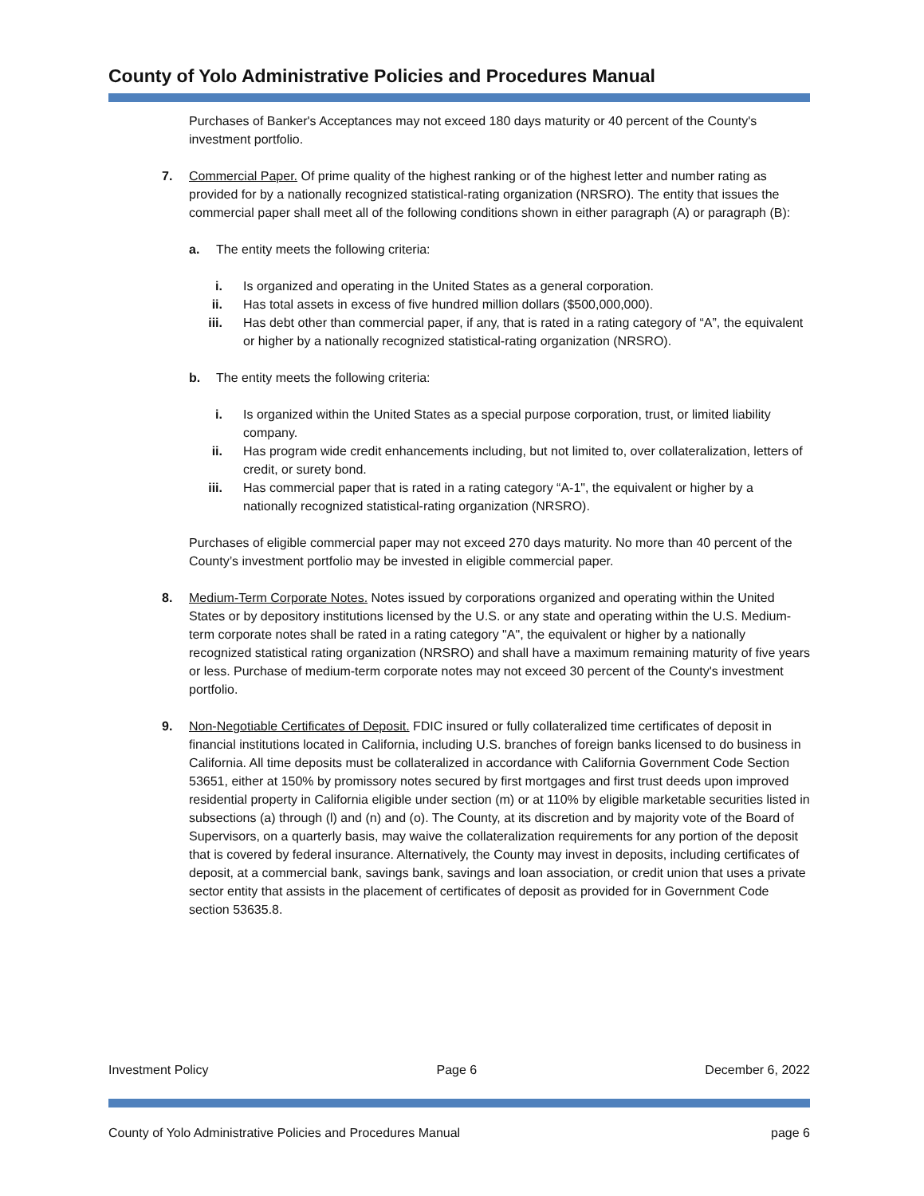County of Yolo Administrative Policies and Procedures Manual
Purchases of Banker's Acceptances may not exceed 180 days maturity or 40 percent of the County's investment portfolio.
7. Commercial Paper. Of prime quality of the highest ranking or of the highest letter and number rating as provided for by a nationally recognized statistical-rating organization (NRSRO). The entity that issues the commercial paper shall meet all of the following conditions shown in either paragraph (A) or paragraph (B):
a. The entity meets the following criteria:
i. Is organized and operating in the United States as a general corporation.
ii. Has total assets in excess of five hundred million dollars ($500,000,000).
iii. Has debt other than commercial paper, if any, that is rated in a rating category of “A”, the equivalent or higher by a nationally recognized statistical-rating organization (NRSRO).
b. The entity meets the following criteria:
i. Is organized within the United States as a special purpose corporation, trust, or limited liability company.
ii. Has program wide credit enhancements including, but not limited to, over collateralization, letters of credit, or surety bond.
iii. Has commercial paper that is rated in a rating category “A-1", the equivalent or higher by a nationally recognized statistical-rating organization (NRSRO).
Purchases of eligible commercial paper may not exceed 270 days maturity. No more than 40 percent of the County’s investment portfolio may be invested in eligible commercial paper.
8. Medium-Term Corporate Notes. Notes issued by corporations organized and operating within the United States or by depository institutions licensed by the U.S. or any state and operating within the U.S. Medium-term corporate notes shall be rated in a rating category "A", the equivalent or higher by a nationally recognized statistical rating organization (NRSRO) and shall have a maximum remaining maturity of five years or less. Purchase of medium-term corporate notes may not exceed 30 percent of the County's investment portfolio.
9. Non-Negotiable Certificates of Deposit. FDIC insured or fully collateralized time certificates of deposit in financial institutions located in California, including U.S. branches of foreign banks licensed to do business in California. All time deposits must be collateralized in accordance with California Government Code Section 53651, either at 150% by promissory notes secured by first mortgages and first trust deeds upon improved residential property in California eligible under section (m) or at 110% by eligible marketable securities listed in subsections (a) through (l) and (n) and (o). The County, at its discretion and by majority vote of the Board of Supervisors, on a quarterly basis, may waive the collateralization requirements for any portion of the deposit that is covered by federal insurance. Alternatively, the County may invest in deposits, including certificates of deposit, at a commercial bank, savings bank, savings and loan association, or credit union that uses a private sector entity that assists in the placement of certificates of deposit as provided for in Government Code section 53635.8.
Investment Policy Page 6 December 6, 2022
County of Yolo Administrative Policies and Procedures Manual page 6